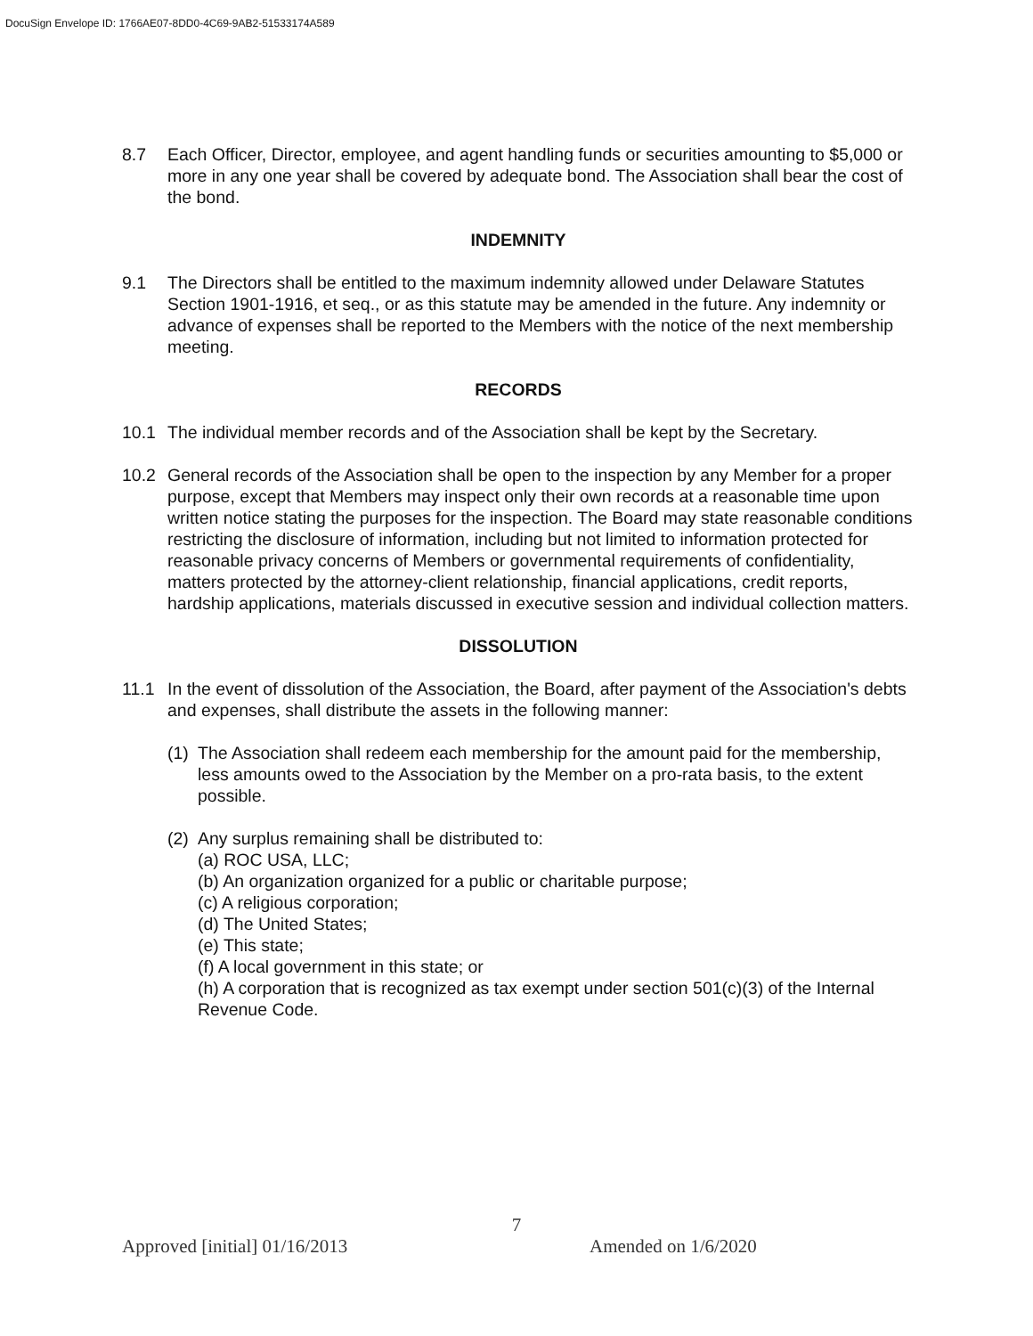DocuSign Envelope ID: 1766AE07-8DD0-4C69-9AB2-51533174A589
8.7 Each Officer, Director, employee, and agent handling funds or securities amounting to $5,000 or more in any one year shall be covered by adequate bond. The Association shall bear the cost of the bond.
INDEMNITY
9.1 The Directors shall be entitled to the maximum indemnity allowed under Delaware Statutes Section 1901-1916, et seq., or as this statute may be amended in the future. Any indemnity or advance of expenses shall be reported to the Members with the notice of the next membership meeting.
RECORDS
10.1 The individual member records and of the Association shall be kept by the Secretary.
10.2 General records of the Association shall be open to the inspection by any Member for a proper purpose, except that Members may inspect only their own records at a reasonable time upon written notice stating the purposes for the inspection. The Board may state reasonable conditions restricting the disclosure of information, including but not limited to information protected for reasonable privacy concerns of Members or governmental requirements of confidentiality, matters protected by the attorney-client relationship, financial applications, credit reports, hardship applications, materials discussed in executive session and individual collection matters.
DISSOLUTION
11.1 In the event of dissolution of the Association, the Board, after payment of the Association's debts and expenses, shall distribute the assets in the following manner:
(1)
The Association shall redeem each membership for the amount paid for the membership, less amounts owed to the Association by the Member on a pro-rata basis, to the extent possible.
(2)
Any surplus remaining shall be distributed to:
(a) ROC USA, LLC;
(b) An organization organized for a public or charitable purpose;
(c) A religious corporation;
(d) The United States;
(e) This state;
(f) A local government in this state; or
(h) A corporation that is recognized as tax exempt under section 501(c)(3) of the Internal Revenue Code.
7
Approved [initial] 01/16/2013 Amended on 1/6/2020